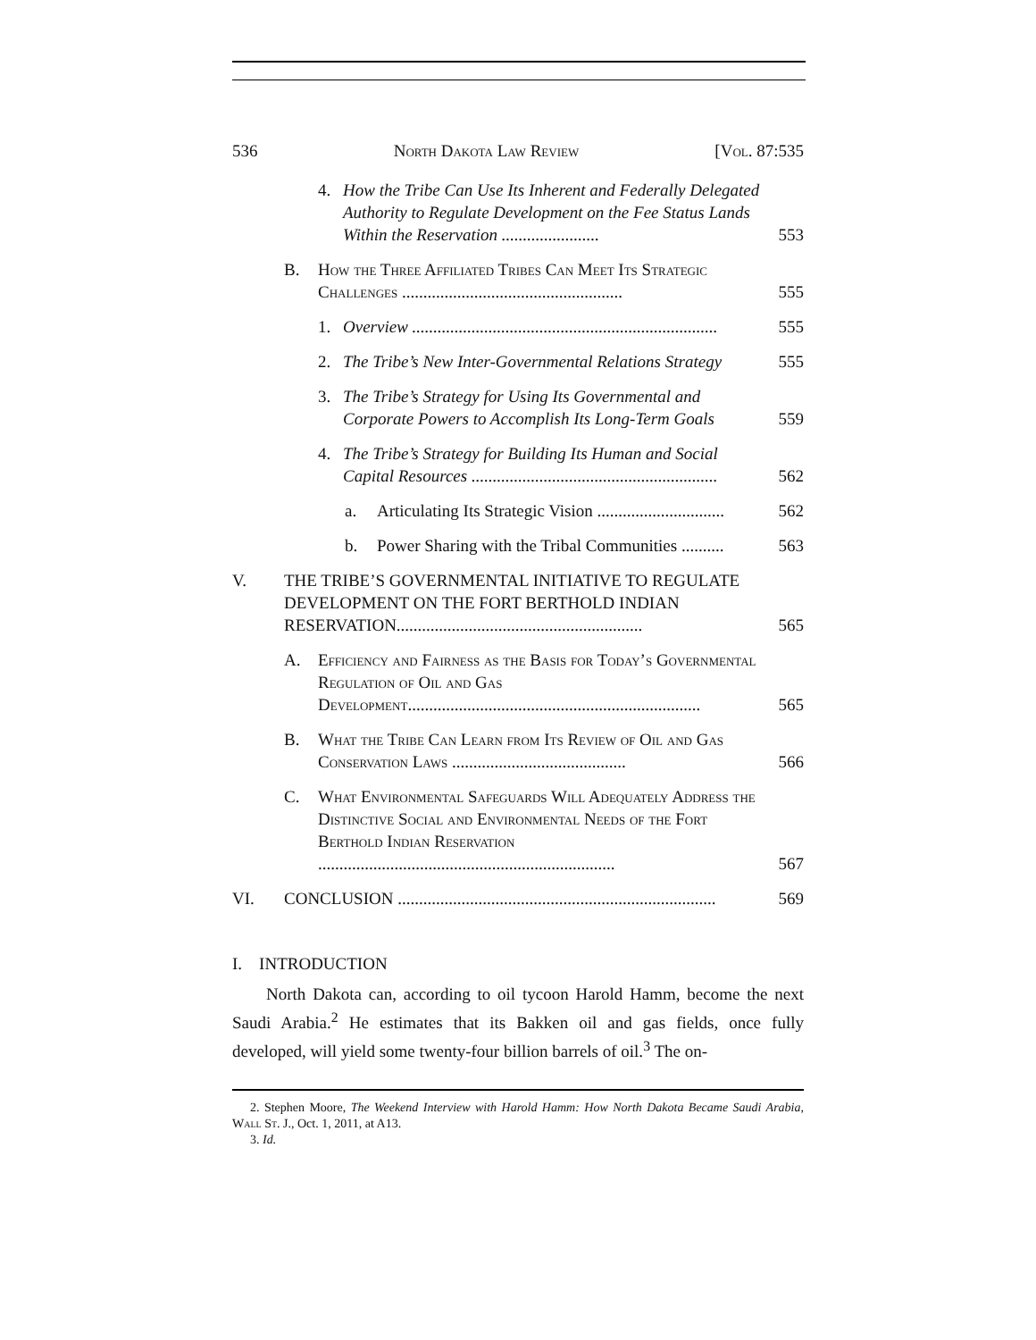536 North Dakota Law Review [Vol. 87:535
4. How the Tribe Can Use Its Inherent and Federally Delegated Authority to Regulate Development on the Fee Status Lands Within the Reservation ....................... 553
B. How the Three Affiliated Tribes Can Meet Its Strategic Challenges .................................................... 555
1. Overview ........................................................................ 555
2. The Tribe’s New Inter-Governmental Relations Strategy 555
3. The Tribe’s Strategy for Using Its Governmental and Corporate Powers to Accomplish Its Long-Term Goals 559
4. The Tribe’s Strategy for Building Its Human and Social Capital Resources .......................................................... 562
a. Articulating Its Strategic Vision .............................. 562
b. Power Sharing with the Tribal Communities .......... 563
V. THE TRIBE’S GOVERNMENTAL INITIATIVE TO REGULATE DEVELOPMENT ON THE FORT BERTHOLD INDIAN RESERVATION.......................................................... 565
A. Efficiency and Fairness as the Basis for Today’s Governmental Regulation of Oil and Gas Development..................................................................... 565
B. What the Tribe Can Learn from Its Review of Oil and Gas Conservation Laws ......................................... 566
C. What Environmental Safeguards Will Adequately Address the Distinctive Social and Environmental Needs of the Fort Berthold Indian Reservation ...................................................................... 567
VI. CONCLUSION ........................................................................... 569
I. INTRODUCTION
North Dakota can, according to oil tycoon Harold Hamm, become the next Saudi Arabia.<sup>2</sup> He estimates that its Bakken oil and gas fields, once fully developed, will yield some twenty-four billion barrels of oil.<sup>3</sup> The on-
2. Stephen Moore, The Weekend Interview with Harold Hamm: How North Dakota Became Saudi Arabia, Wall St. J., Oct. 1, 2011, at A13.
3. Id.